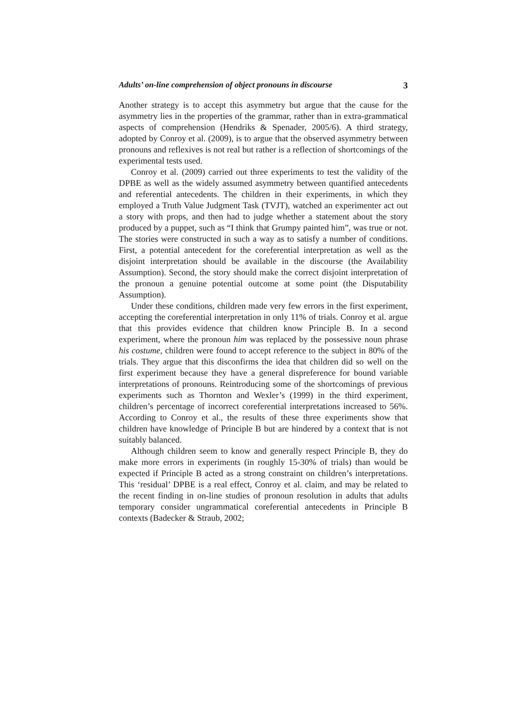Adults’ on-line comprehension of object pronouns in discourse 3
Another strategy is to accept this asymmetry but argue that the cause for the asymmetry lies in the properties of the grammar, rather than in extra-grammatical aspects of comprehension (Hendriks & Spenader, 2005/6). A third strategy, adopted by Conroy et al. (2009), is to argue that the observed asymmetry between pronouns and reflexives is not real but rather is a reflection of shortcomings of the experimental tests used.
Conroy et al. (2009) carried out three experiments to test the validity of the DPBE as well as the widely assumed asymmetry between quantified antecedents and referential antecedents. The children in their experiments, in which they employed a Truth Value Judgment Task (TVJT), watched an experimenter act out a story with props, and then had to judge whether a statement about the story produced by a puppet, such as “I think that Grumpy painted him”, was true or not. The stories were constructed in such a way as to satisfy a number of conditions. First, a potential antecedent for the coreferential interpretation as well as the disjoint interpretation should be available in the discourse (the Availability Assumption). Second, the story should make the correct disjoint interpretation of the pronoun a genuine potential outcome at some point (the Disputability Assumption).
Under these conditions, children made very few errors in the first experiment, accepting the coreferential interpretation in only 11% of trials. Conroy et al. argue that this provides evidence that children know Principle B. In a second experiment, where the pronoun him was replaced by the possessive noun phrase his costume, children were found to accept reference to the subject in 80% of the trials. They argue that this disconfirms the idea that children did so well on the first experiment because they have a general dispreference for bound variable interpretations of pronouns. Reintroducing some of the shortcomings of previous experiments such as Thornton and Wexler’s (1999) in the third experiment, children’s percentage of incorrect coreferential interpretations increased to 56%. According to Conroy et al., the results of these three experiments show that children have knowledge of Principle B but are hindered by a context that is not suitably balanced.
Although children seem to know and generally respect Principle B, they do make more errors in experiments (in roughly 15-30% of trials) than would be expected if Principle B acted as a strong constraint on children’s interpretations. This ‘residual’ DPBE is a real effect, Conroy et al. claim, and may be related to the recent finding in on-line studies of pronoun resolution in adults that adults temporary consider ungrammatical coreferential antecedents in Principle B contexts (Badecker & Straub, 2002;